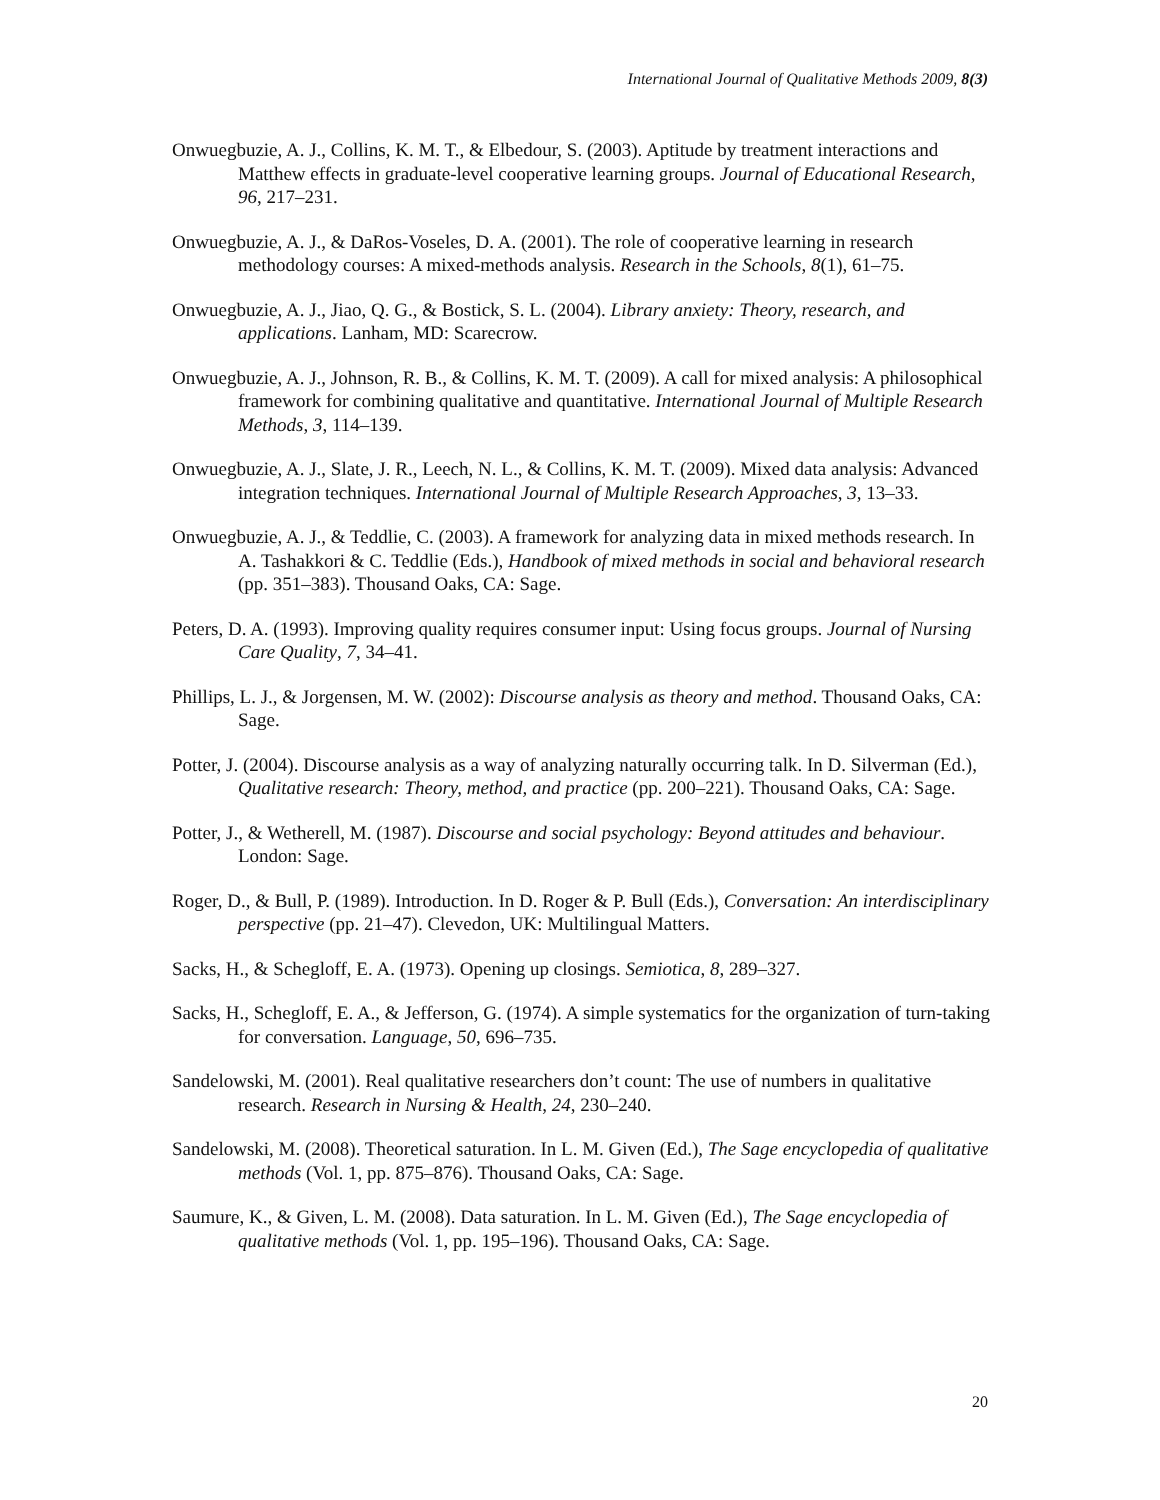International Journal of Qualitative Methods 2009, 8(3)
Onwuegbuzie, A. J., Collins, K. M. T., & Elbedour, S. (2003). Aptitude by treatment interactions and Matthew effects in graduate-level cooperative learning groups. Journal of Educational Research, 96, 217–231.
Onwuegbuzie, A. J., & DaRos-Voseles, D. A. (2001). The role of cooperative learning in research methodology courses: A mixed-methods analysis. Research in the Schools, 8(1), 61–75.
Onwuegbuzie, A. J., Jiao, Q. G., & Bostick, S. L. (2004). Library anxiety: Theory, research, and applications. Lanham, MD: Scarecrow.
Onwuegbuzie, A. J., Johnson, R. B., & Collins, K. M. T. (2009). A call for mixed analysis: A philosophical framework for combining qualitative and quantitative. International Journal of Multiple Research Methods, 3, 114–139.
Onwuegbuzie, A. J., Slate, J. R., Leech, N. L., & Collins, K. M. T. (2009). Mixed data analysis: Advanced integration techniques. International Journal of Multiple Research Approaches, 3, 13–33.
Onwuegbuzie, A. J., & Teddlie, C. (2003). A framework for analyzing data in mixed methods research. In A. Tashakkori & C. Teddlie (Eds.), Handbook of mixed methods in social and behavioral research (pp. 351–383). Thousand Oaks, CA: Sage.
Peters, D. A. (1993). Improving quality requires consumer input: Using focus groups. Journal of Nursing Care Quality, 7, 34–41.
Phillips, L. J., & Jorgensen, M. W. (2002): Discourse analysis as theory and method. Thousand Oaks, CA: Sage.
Potter, J. (2004). Discourse analysis as a way of analyzing naturally occurring talk. In D. Silverman (Ed.), Qualitative research: Theory, method, and practice (pp. 200–221). Thousand Oaks, CA: Sage.
Potter, J., & Wetherell, M. (1987). Discourse and social psychology: Beyond attitudes and behaviour. London: Sage.
Roger, D., & Bull, P. (1989). Introduction. In D. Roger & P. Bull (Eds.), Conversation: An interdisciplinary perspective (pp. 21–47). Clevedon, UK: Multilingual Matters.
Sacks, H., & Schegloff, E. A. (1973). Opening up closings. Semiotica, 8, 289–327.
Sacks, H., Schegloff, E. A., & Jefferson, G. (1974). A simple systematics for the organization of turn-taking for conversation. Language, 50, 696–735.
Sandelowski, M. (2001). Real qualitative researchers don’t count: The use of numbers in qualitative research. Research in Nursing & Health, 24, 230–240.
Sandelowski, M. (2008). Theoretical saturation. In L. M. Given (Ed.), The Sage encyclopedia of qualitative methods (Vol. 1, pp. 875–876). Thousand Oaks, CA: Sage.
Saumure, K., & Given, L. M. (2008). Data saturation. In L. M. Given (Ed.), The Sage encyclopedia of qualitative methods (Vol. 1, pp. 195–196). Thousand Oaks, CA: Sage.
20